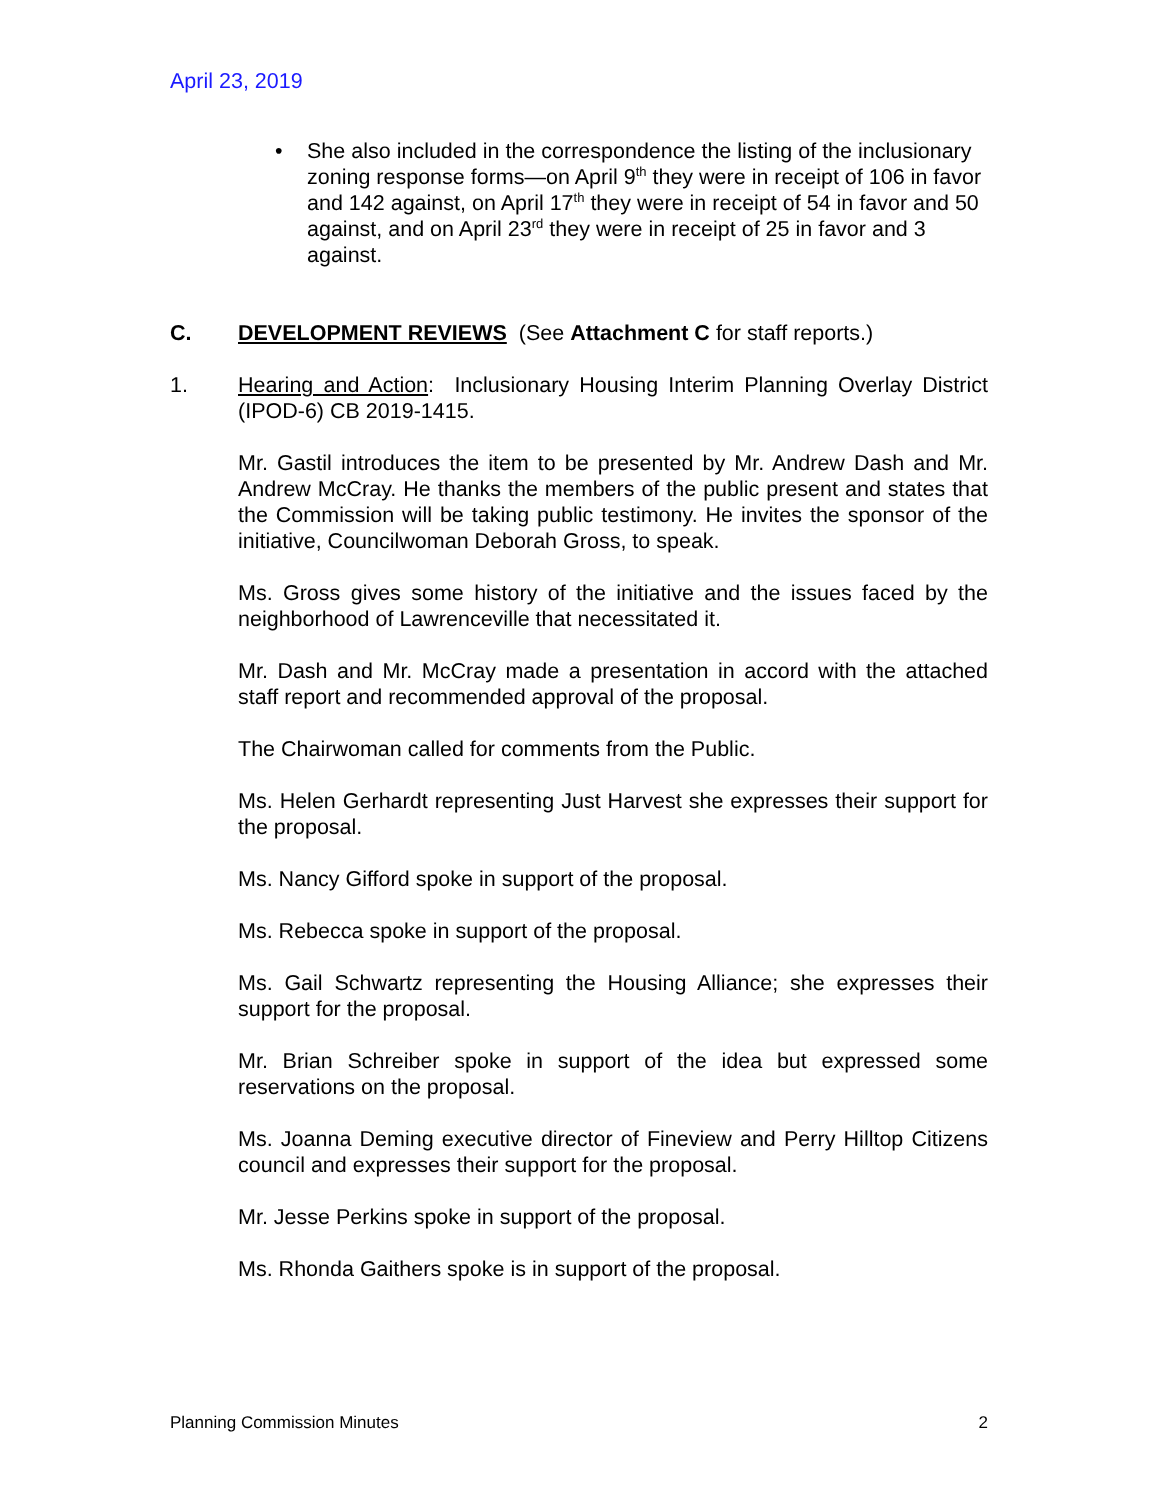April 23, 2019
• She also included in the correspondence the listing of the inclusionary zoning response forms—on April 9<sup>th</sup> they were in receipt of 106 in favor and 142 against, on April 17<sup>th</sup> they were in receipt of 54 in favor and 50 against, and on April 23<sup>rd</sup> they were in receipt of 25 in favor and 3 against.
C. DEVELOPMENT REVIEWS (See Attachment C for staff reports.)
1. Hearing and Action: Inclusionary Housing Interim Planning Overlay District (IPOD-6) CB 2019-1415.
Mr. Gastil introduces the item to be presented by Mr. Andrew Dash and Mr. Andrew McCray. He thanks the members of the public present and states that the Commission will be taking public testimony. He invites the sponsor of the initiative, Councilwoman Deborah Gross, to speak.
Ms. Gross gives some history of the initiative and the issues faced by the neighborhood of Lawrenceville that necessitated it.
Mr. Dash and Mr. McCray made a presentation in accord with the attached staff report and recommended approval of the proposal.
The Chairwoman called for comments from the Public.
Ms. Helen Gerhardt representing Just Harvest she expresses their support for the proposal.
Ms. Nancy Gifford spoke in support of the proposal.
Ms. Rebecca spoke in support of the proposal.
Ms. Gail Schwartz representing the Housing Alliance; she expresses their support for the proposal.
Mr. Brian Schreiber spoke in support of the idea but expressed some reservations on the proposal.
Ms. Joanna Deming executive director of Fineview and Perry Hilltop Citizens council and expresses their support for the proposal.
Mr. Jesse Perkins spoke in support of the proposal.
Ms. Rhonda Gaithers spoke is in support of the proposal.
Planning Commission Minutes 2